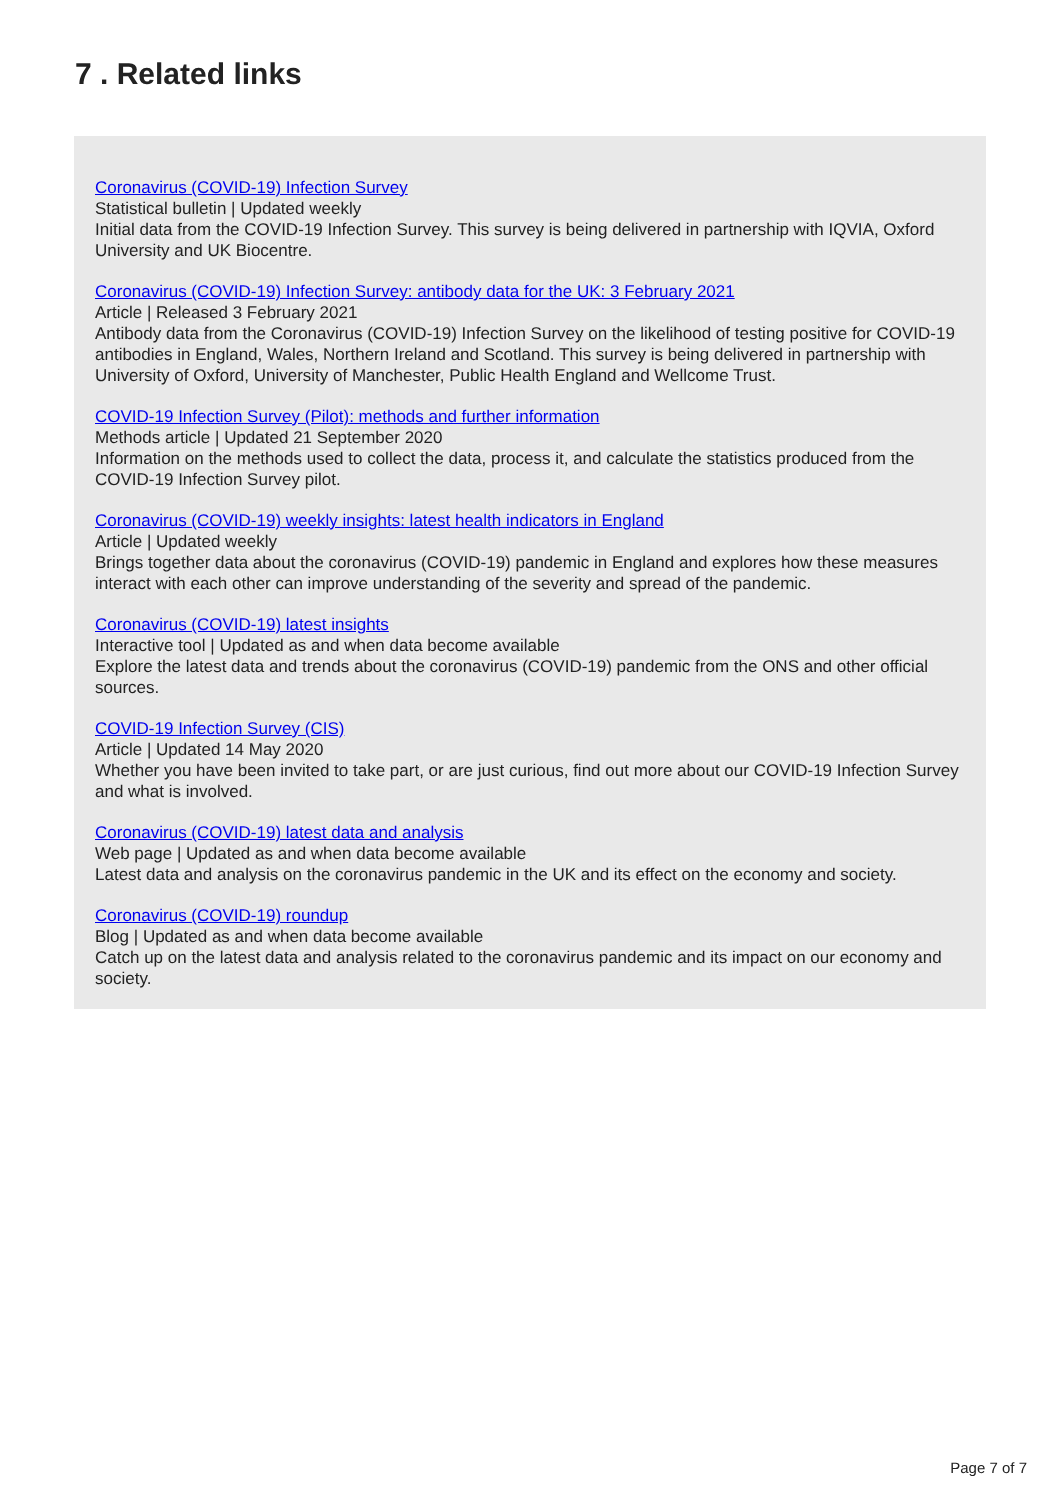7 . Related links
Coronavirus (COVID-19) Infection Survey
Statistical bulletin | Updated weekly
Initial data from the COVID-19 Infection Survey. This survey is being delivered in partnership with IQVIA, Oxford University and UK Biocentre.
Coronavirus (COVID-19) Infection Survey: antibody data for the UK: 3 February 2021
Article | Released 3 February 2021
Antibody data from the Coronavirus (COVID-19) Infection Survey on the likelihood of testing positive for COVID-19 antibodies in England, Wales, Northern Ireland and Scotland. This survey is being delivered in partnership with University of Oxford, University of Manchester, Public Health England and Wellcome Trust.
COVID-19 Infection Survey (Pilot): methods and further information
Methods article | Updated 21 September 2020
Information on the methods used to collect the data, process it, and calculate the statistics produced from the COVID-19 Infection Survey pilot.
Coronavirus (COVID-19) weekly insights: latest health indicators in England
Article | Updated weekly
Brings together data about the coronavirus (COVID-19) pandemic in England and explores how these measures interact with each other can improve understanding of the severity and spread of the pandemic.
Coronavirus (COVID-19) latest insights
Interactive tool | Updated as and when data become available
Explore the latest data and trends about the coronavirus (COVID-19) pandemic from the ONS and other official sources.
COVID-19 Infection Survey (CIS)
Article | Updated 14 May 2020
Whether you have been invited to take part, or are just curious, find out more about our COVID-19 Infection Survey and what is involved.
Coronavirus (COVID-19) latest data and analysis
Web page | Updated as and when data become available
Latest data and analysis on the coronavirus pandemic in the UK and its effect on the economy and society.
Coronavirus (COVID-19) roundup
Blog | Updated as and when data become available
Catch up on the latest data and analysis related to the coronavirus pandemic and its impact on our economy and society.
Page 7 of 7